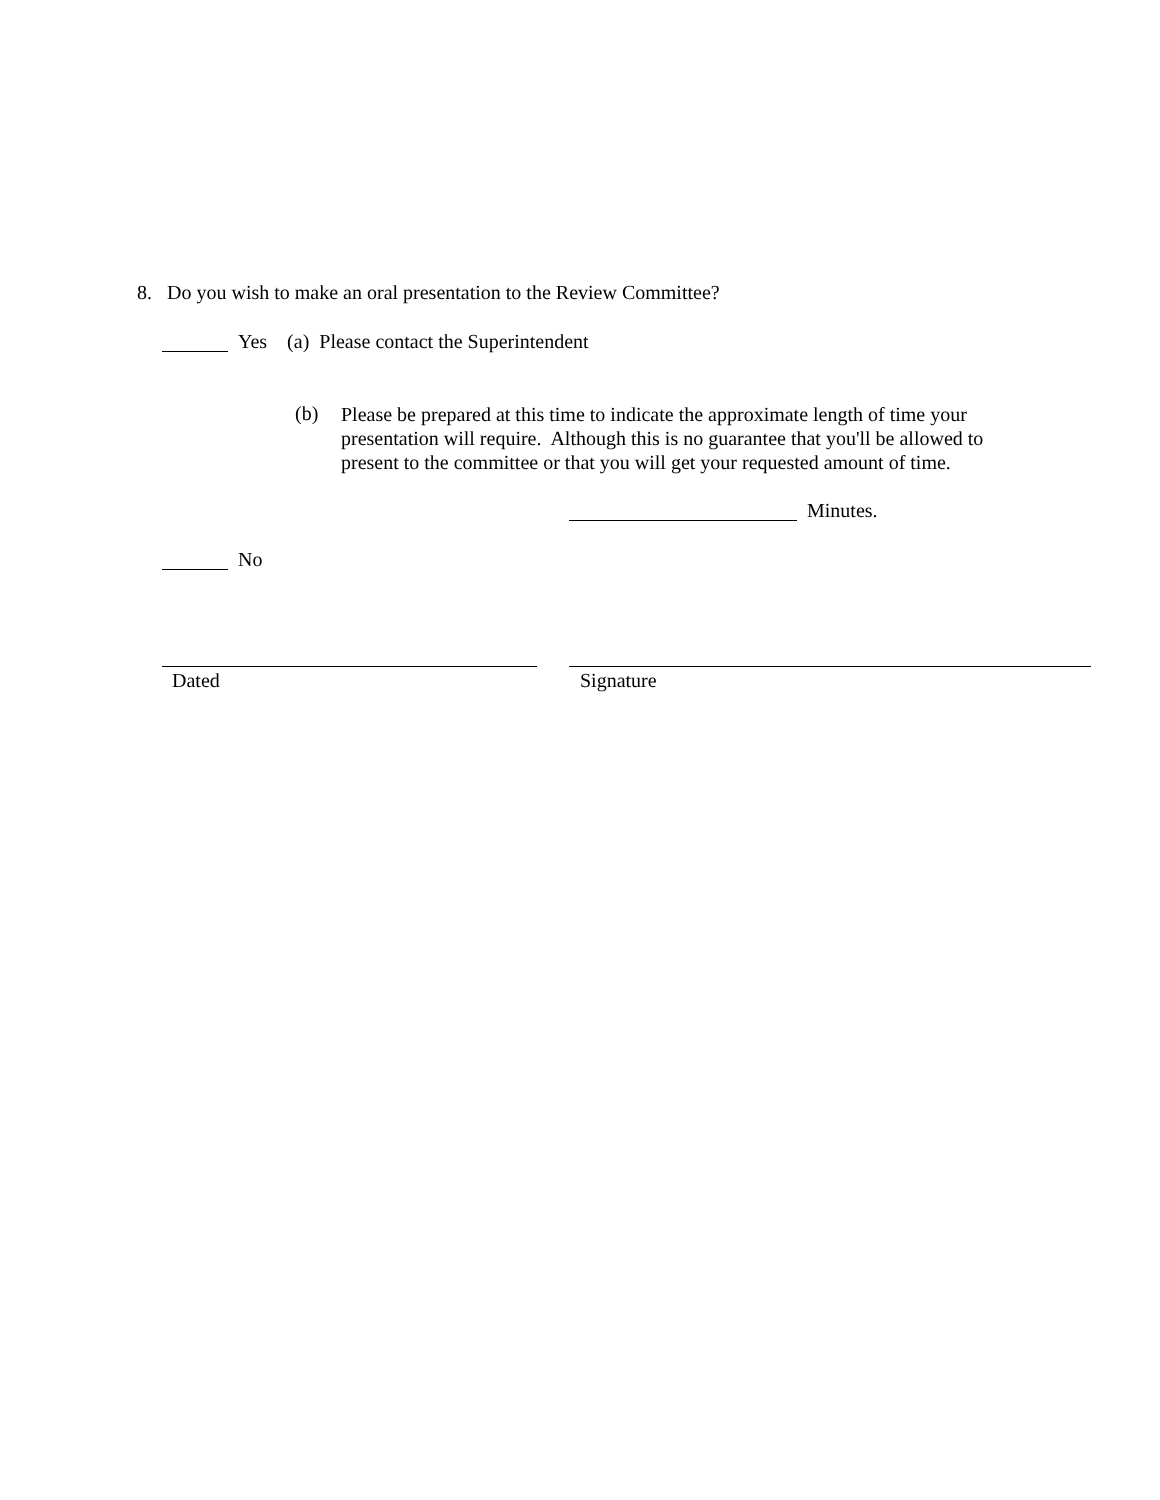8. Do you wish to make an oral presentation to the Review Committee?
Yes (a) Please contact the Superintendent
(b)
Please be prepared at this time to indicate the approximate length of time your
presentation will require. Although this is no guarantee that you'll be allowed to
present to the committee or that you will get your requested amount of time.
Minutes.
No
Dated Signature